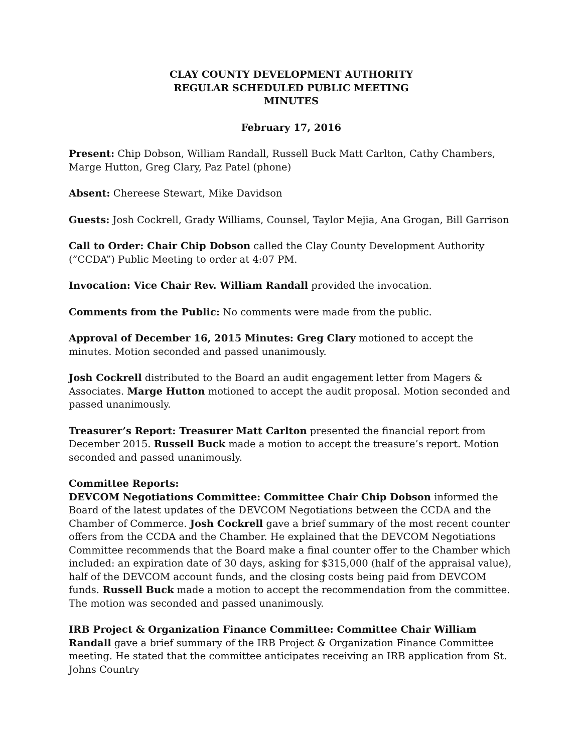CLAY COUNTY DEVELOPMENT AUTHORITY
REGULAR SCHEDULED PUBLIC MEETING
MINUTES
February 17, 2016
Present: Chip Dobson, William Randall, Russell Buck Matt Carlton, Cathy Chambers, Marge Hutton, Greg Clary, Paz Patel (phone)
Absent: Chereese Stewart, Mike Davidson
Guests: Josh Cockrell, Grady Williams, Counsel, Taylor Mejia, Ana Grogan, Bill Garrison
Call to Order: Chair Chip Dobson called the Clay County Development Authority (”CCDA”) Public Meeting to order at 4:07 PM.
Invocation: Vice Chair Rev. William Randall provided the invocation.
Comments from the Public: No comments were made from the public.
Approval of December 16, 2015 Minutes: Greg Clary motioned to accept the minutes. Motion seconded and passed unanimously.
Josh Cockrell distributed to the Board an audit engagement letter from Magers & Associates. Marge Hutton motioned to accept the audit proposal. Motion seconded and passed unanimously.
Treasurer’s Report: Treasurer Matt Carlton presented the financial report from December 2015. Russell Buck made a motion to accept the treasure’s report. Motion seconded and passed unanimously.
Committee Reports:
DEVCOM Negotiations Committee: Committee Chair Chip Dobson informed the Board of the latest updates of the DEVCOM Negotiations between the CCDA and the Chamber of Commerce. Josh Cockrell gave a brief summary of the most recent counter offers from the CCDA and the Chamber. He explained that the DEVCOM Negotiations Committee recommends that the Board make a final counter offer to the Chamber which included: an expiration date of 30 days, asking for $315,000 (half of the appraisal value), half of the DEVCOM account funds, and the closing costs being paid from DEVCOM funds. Russell Buck made a motion to accept the recommendation from the committee. The motion was seconded and passed unanimously.
IRB Project & Organization Finance Committee: Committee Chair William Randall gave a brief summary of the IRB Project & Organization Finance Committee meeting. He stated that the committee anticipates receiving an IRB application from St. Johns Country